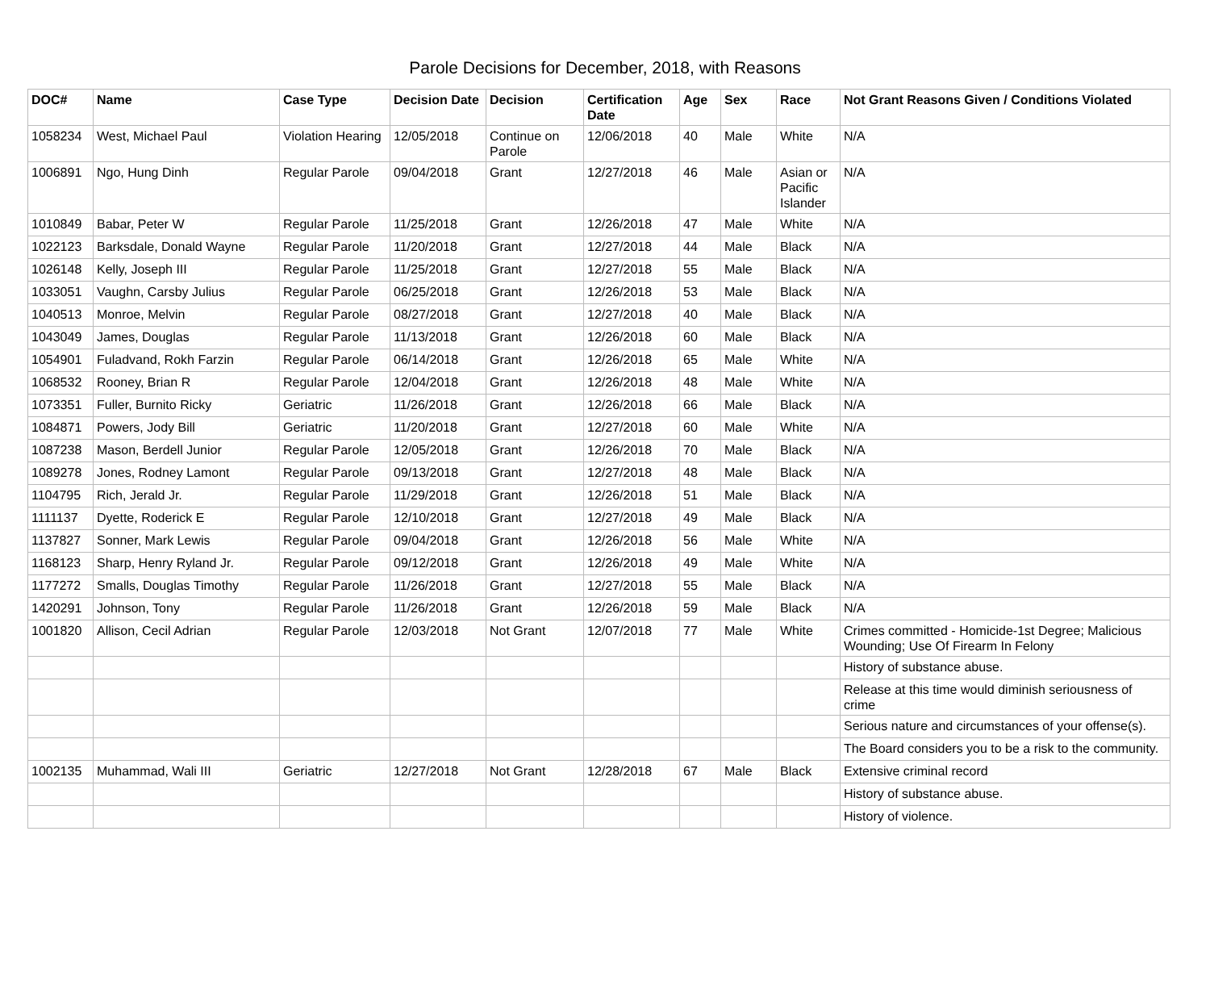Parole Decisions for December, 2018, with Reasons
| DOC# | Name | Case Type | Decision Date | Decision | Certification Date | Age | Sex | Race | Not Grant Reasons Given / Conditions Violated |
| --- | --- | --- | --- | --- | --- | --- | --- | --- | --- |
| 1058234 | West, Michael Paul | Violation Hearing | 12/05/2018 | Continue on Parole | 12/06/2018 | 40 | Male | White | N/A |
| 1006891 | Ngo, Hung Dinh | Regular Parole | 09/04/2018 | Grant | 12/27/2018 | 46 | Male | Asian or Pacific Islander | N/A |
| 1010849 | Babar, Peter W | Regular Parole | 11/25/2018 | Grant | 12/26/2018 | 47 | Male | White | N/A |
| 1022123 | Barksdale, Donald Wayne | Regular Parole | 11/20/2018 | Grant | 12/27/2018 | 44 | Male | Black | N/A |
| 1026148 | Kelly, Joseph III | Regular Parole | 11/25/2018 | Grant | 12/27/2018 | 55 | Male | Black | N/A |
| 1033051 | Vaughn, Carsby Julius | Regular Parole | 06/25/2018 | Grant | 12/26/2018 | 53 | Male | Black | N/A |
| 1040513 | Monroe, Melvin | Regular Parole | 08/27/2018 | Grant | 12/27/2018 | 40 | Male | Black | N/A |
| 1043049 | James, Douglas | Regular Parole | 11/13/2018 | Grant | 12/26/2018 | 60 | Male | Black | N/A |
| 1054901 | Fuladvand, Rokh Farzin | Regular Parole | 06/14/2018 | Grant | 12/26/2018 | 65 | Male | White | N/A |
| 1068532 | Rooney, Brian R | Regular Parole | 12/04/2018 | Grant | 12/26/2018 | 48 | Male | White | N/A |
| 1073351 | Fuller, Burnito Ricky | Geriatric | 11/26/2018 | Grant | 12/26/2018 | 66 | Male | Black | N/A |
| 1084871 | Powers, Jody Bill | Geriatric | 11/20/2018 | Grant | 12/27/2018 | 60 | Male | White | N/A |
| 1087238 | Mason, Berdell Junior | Regular Parole | 12/05/2018 | Grant | 12/26/2018 | 70 | Male | Black | N/A |
| 1089278 | Jones, Rodney Lamont | Regular Parole | 09/13/2018 | Grant | 12/27/2018 | 48 | Male | Black | N/A |
| 1104795 | Rich, Jerald Jr. | Regular Parole | 11/29/2018 | Grant | 12/26/2018 | 51 | Male | Black | N/A |
| 1111137 | Dyette, Roderick E | Regular Parole | 12/10/2018 | Grant | 12/27/2018 | 49 | Male | Black | N/A |
| 1137827 | Sonner, Mark Lewis | Regular Parole | 09/04/2018 | Grant | 12/26/2018 | 56 | Male | White | N/A |
| 1168123 | Sharp, Henry Ryland Jr. | Regular Parole | 09/12/2018 | Grant | 12/26/2018 | 49 | Male | White | N/A |
| 1177272 | Smalls, Douglas Timothy | Regular Parole | 11/26/2018 | Grant | 12/27/2018 | 55 | Male | Black | N/A |
| 1420291 | Johnson, Tony | Regular Parole | 11/26/2018 | Grant | 12/26/2018 | 59 | Male | Black | N/A |
| 1001820 | Allison, Cecil Adrian | Regular Parole | 12/03/2018 | Not Grant | 12/07/2018 | 77 | Male | White | Crimes committed - Homicide-1st Degree; Malicious Wounding; Use Of Firearm In Felony |
| | | | | | | | | | History of substance abuse. |
| | | | | | | | | | Release at this time would diminish seriousness of crime |
| | | | | | | | | | Serious nature and circumstances of your offense(s). |
| | | | | | | | | | The Board considers you to be a risk to the community. |
| 1002135 | Muhammad, Wali III | Geriatric | 12/27/2018 | Not Grant | 12/28/2018 | 67 | Male | Black | Extensive criminal record |
| | | | | | | | | | History of substance abuse. |
| | | | | | | | | | History of violence. |